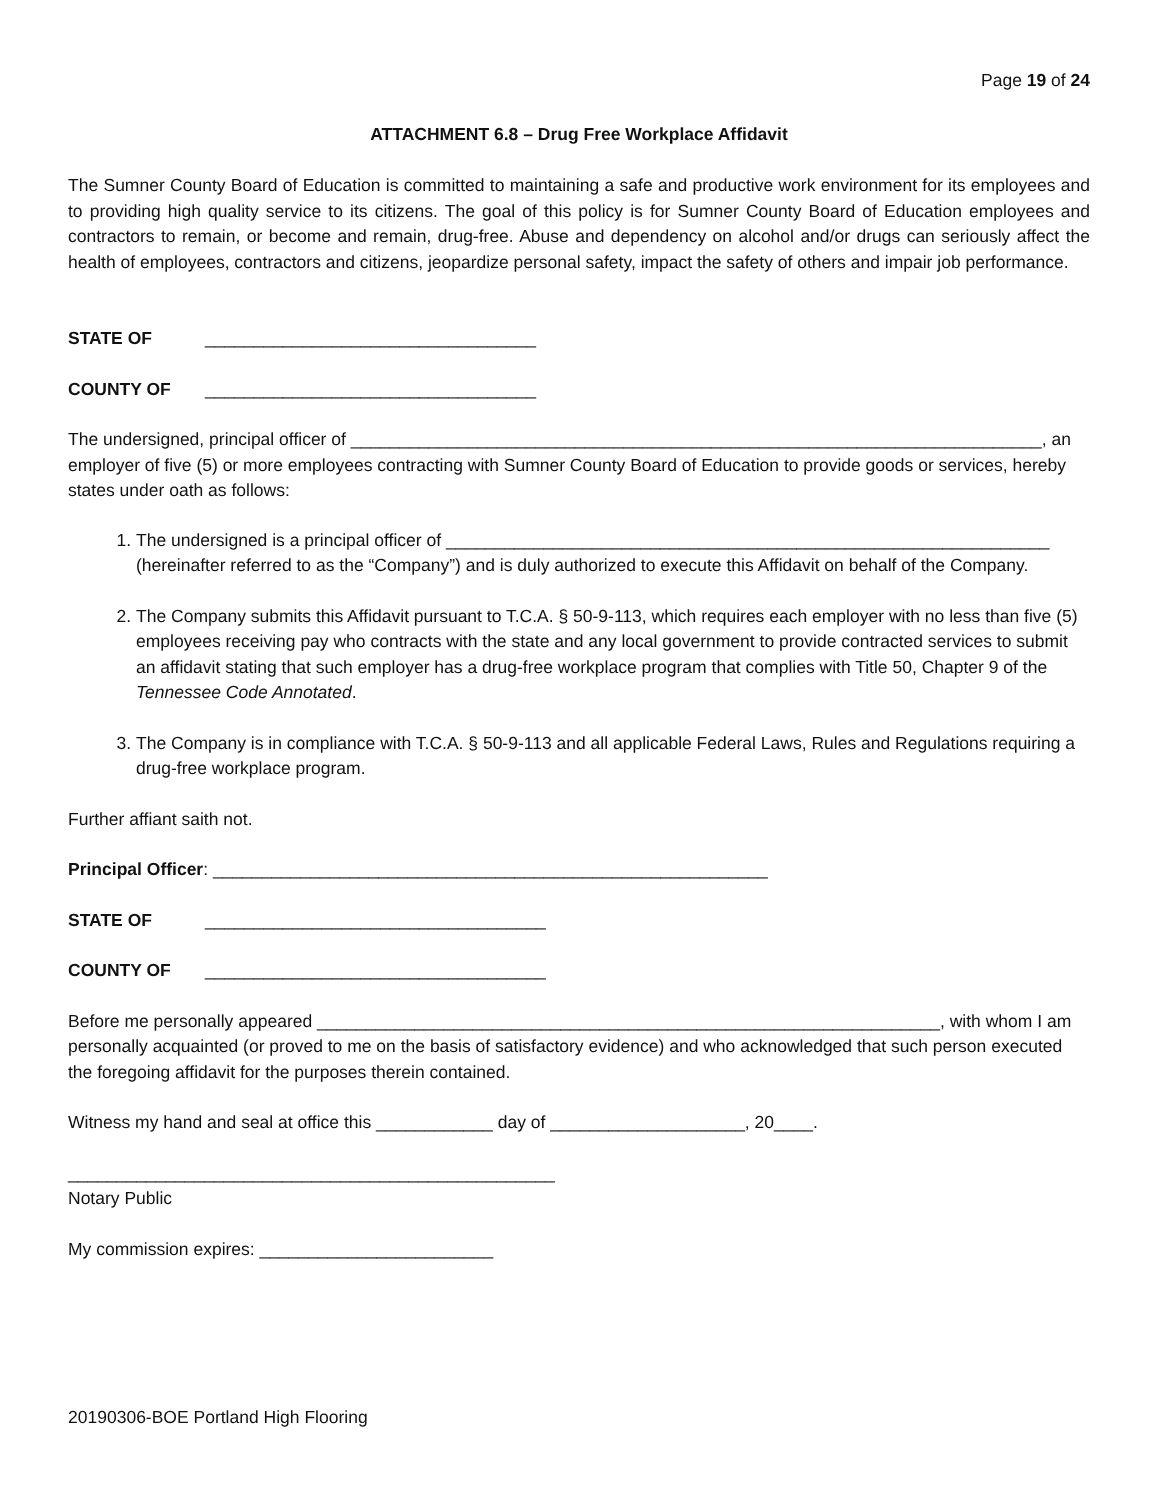Page 19 of 24
ATTACHMENT 6.8 – Drug Free Workplace Affidavit
The Sumner County Board of Education is committed to maintaining a safe and productive work environment for its employees and to providing high quality service to its citizens. The goal of this policy is for Sumner County Board of Education employees and contractors to remain, or become and remain, drug-free. Abuse and dependency on alcohol and/or drugs can seriously affect the health of employees, contractors and citizens, jeopardize personal safety, impact the safety of others and impair job performance.
STATE OF __________________________________
COUNTY OF __________________________________
The undersigned, principal officer of _______________________________________________________________________, an employer of five (5) or more employees contracting with Sumner County Board of Education to provide goods or services, hereby states under oath as follows:
1. The undersigned is a principal officer of ______________________________________________________________ (hereinafter referred to as the “Company”) and is duly authorized to execute this Affidavit on behalf of the Company.
2. The Company submits this Affidavit pursuant to T.C.A. § 50-9-113, which requires each employer with no less than five (5) employees receiving pay who contracts with the state and any local government to provide contracted services to submit an affidavit stating that such employer has a drug-free workplace program that complies with Title 50, Chapter 9 of the Tennessee Code Annotated.
3. The Company is in compliance with T.C.A. § 50-9-113 and all applicable Federal Laws, Rules and Regulations requiring a drug-free workplace program.
Further affiant saith not.
Principal Officer: _________________________________________________________
STATE OF ___________________________________
COUNTY OF ___________________________________
Before me personally appeared ________________________________________________________________, with whom I am personally acquainted (or proved to me on the basis of satisfactory evidence) and who acknowledged that such person executed the foregoing affidavit for the purposes therein contained.
Witness my hand and seal at office this ____________ day of ____________________, 20____.
__________________________________________________
Notary Public
My commission expires: ________________________
20190306-BOE Portland High Flooring